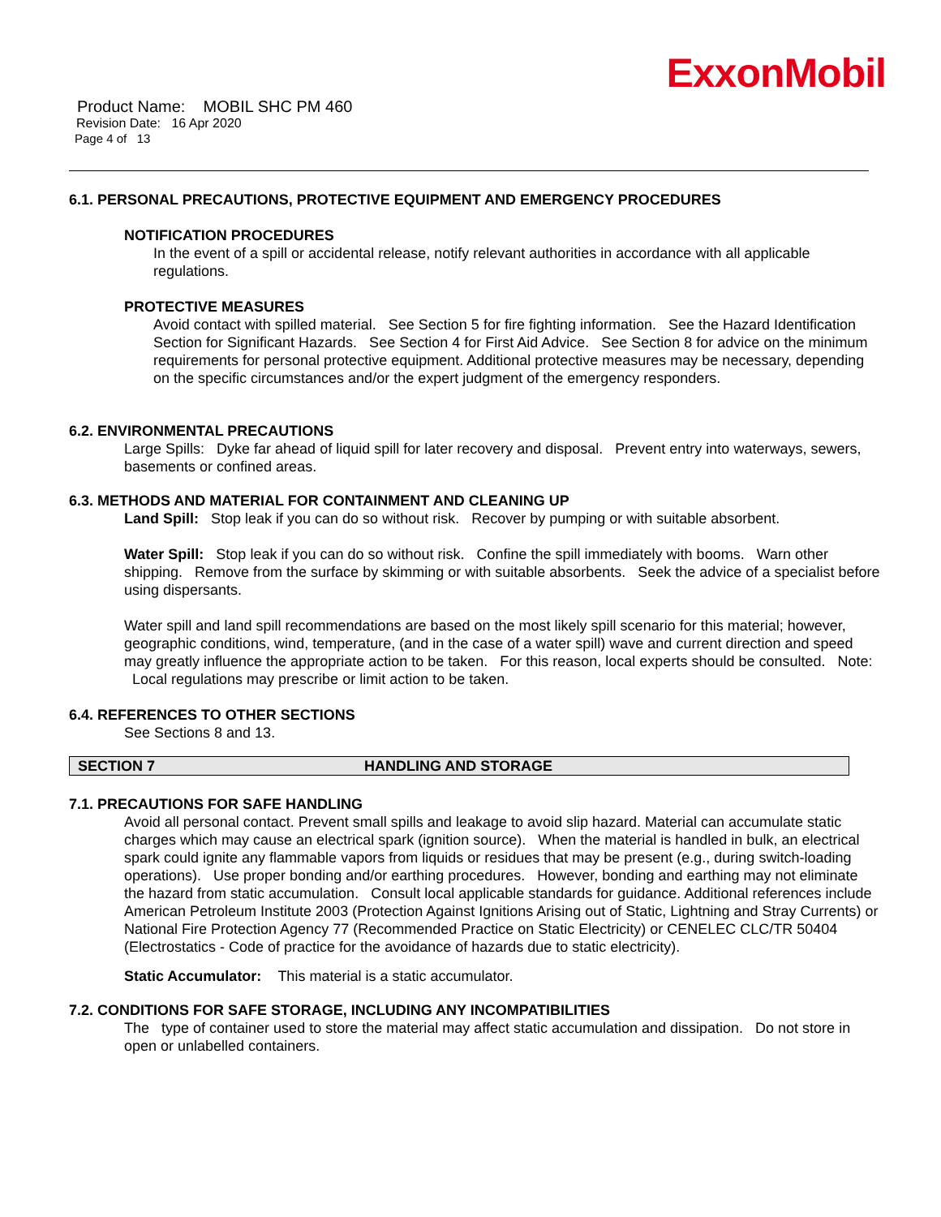ExxonMobil
Product Name: MOBIL SHC PM 460
Revision Date: 16 Apr 2020
Page 4 of 13
6.1. PERSONAL PRECAUTIONS, PROTECTIVE EQUIPMENT AND EMERGENCY PROCEDURES
NOTIFICATION PROCEDURES
In the event of a spill or accidental release, notify relevant authorities in accordance with all applicable regulations.
PROTECTIVE MEASURES
Avoid contact with spilled material. See Section 5 for fire fighting information. See the Hazard Identification Section for Significant Hazards. See Section 4 for First Aid Advice. See Section 8 for advice on the minimum requirements for personal protective equipment. Additional protective measures may be necessary, depending on the specific circumstances and/or the expert judgment of the emergency responders.
6.2. ENVIRONMENTAL PRECAUTIONS
Large Spills: Dyke far ahead of liquid spill for later recovery and disposal. Prevent entry into waterways, sewers, basements or confined areas.
6.3. METHODS AND MATERIAL FOR CONTAINMENT AND CLEANING UP
Land Spill: Stop leak if you can do so without risk. Recover by pumping or with suitable absorbent.
Water Spill: Stop leak if you can do so without risk. Confine the spill immediately with booms. Warn other shipping. Remove from the surface by skimming or with suitable absorbents. Seek the advice of a specialist before using dispersants.
Water spill and land spill recommendations are based on the most likely spill scenario for this material; however, geographic conditions, wind, temperature, (and in the case of a water spill) wave and current direction and speed may greatly influence the appropriate action to be taken. For this reason, local experts should be consulted. Note: Local regulations may prescribe or limit action to be taken.
6.4. REFERENCES TO OTHER SECTIONS
See Sections 8 and 13.
SECTION 7 HANDLING AND STORAGE
7.1. PRECAUTIONS FOR SAFE HANDLING
Avoid all personal contact. Prevent small spills and leakage to avoid slip hazard. Material can accumulate static charges which may cause an electrical spark (ignition source). When the material is handled in bulk, an electrical spark could ignite any flammable vapors from liquids or residues that may be present (e.g., during switch-loading operations). Use proper bonding and/or earthing procedures. However, bonding and earthing may not eliminate the hazard from static accumulation. Consult local applicable standards for guidance. Additional references include American Petroleum Institute 2003 (Protection Against Ignitions Arising out of Static, Lightning and Stray Currents) or National Fire Protection Agency 77 (Recommended Practice on Static Electricity) or CENELEC CLC/TR 50404 (Electrostatics - Code of practice for the avoidance of hazards due to static electricity).
Static Accumulator: This material is a static accumulator.
7.2. CONDITIONS FOR SAFE STORAGE, INCLUDING ANY INCOMPATIBILITIES
The type of container used to store the material may affect static accumulation and dissipation. Do not store in open or unlabelled containers.